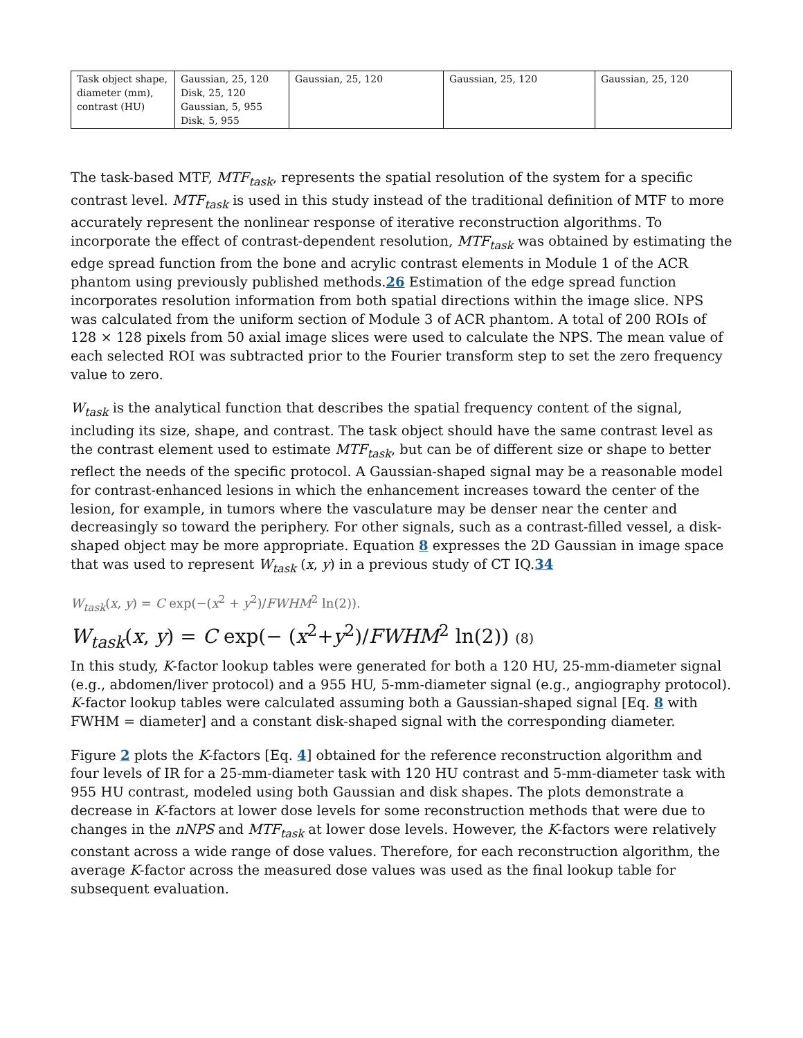| Task object shape, diameter (mm), contrast (HU) | Gaussian, 25, 120 Disk, 25, 120 Gaussian, 5, 955 Disk, 5, 955 | Gaussian, 25, 120 | Gaussian, 25, 120 | Gaussian, 25, 120 |
The task-based MTF, MTF<sub>task</sub>, represents the spatial resolution of the system for a specific contrast level. MTF<sub>task</sub> is used in this study instead of the traditional definition of MTF to more accurately represent the nonlinear response of iterative reconstruction algorithms. To incorporate the effect of contrast-dependent resolution, MTF<sub>task</sub> was obtained by estimating the edge spread function from the bone and acrylic contrast elements in Module 1 of the ACR phantom using previously published methods.26 Estimation of the edge spread function incorporates resolution information from both spatial directions within the image slice. NPS was calculated from the uniform section of Module 3 of ACR phantom. A total of 200 ROIs of 128 × 128 pixels from 50 axial image slices were used to calculate the NPS. The mean value of each selected ROI was subtracted prior to the Fourier transform step to set the zero frequency value to zero.
W<sub>task</sub> is the analytical function that describes the spatial frequency content of the signal, including its size, shape, and contrast. The task object should have the same contrast level as the contrast element used to estimate MTF<sub>task</sub>, but can be of different size or shape to better reflect the needs of the specific protocol. A Gaussian-shaped signal may be a reasonable model for contrast-enhanced lesions in which the enhancement increases toward the center of the lesion, for example, in tumors where the vasculature may be denser near the center and decreasingly so toward the periphery. For other signals, such as a contrast-filled vessel, a disk-shaped object may be more appropriate. Equation 8 expresses the 2D Gaussian in image space that was used to represent W<sub>task</sub> (x, y) in a previous study of CT IQ.34
W<sub>task</sub>(x, y) = C exp(−(x<sup>2</sup> + y<sup>2</sup>)/FWHM<sup>2</sup> ln(2)).
W<sub>task</sub>(x, y) = C exp(− (x<sup>2</sup>+y<sup>2</sup>)/FWHM<sup>2</sup> ln(2)) (8)
In this study, K-factor lookup tables were generated for both a 120 HU, 25-mm-diameter signal (e.g., abdomen/liver protocol) and a 955 HU, 5-mm-diameter signal (e.g., angiography protocol). K-factor lookup tables were calculated assuming both a Gaussian-shaped signal [Eq. 8 with FWHM = diameter] and a constant disk-shaped signal with the corresponding diameter.
Figure 2 plots the K-factors [Eq. 4] obtained for the reference reconstruction algorithm and four levels of IR for a 25-mm-diameter task with 120 HU contrast and 5-mm-diameter task with 955 HU contrast, modeled using both Gaussian and disk shapes. The plots demonstrate a decrease in K-factors at lower dose levels for some reconstruction methods that were due to changes in the nNPS and MTF<sub>task</sub> at lower dose levels. However, the K-factors were relatively constant across a wide range of dose values. Therefore, for each reconstruction algorithm, the average K-factor across the measured dose values was used as the final lookup table for subsequent evaluation.